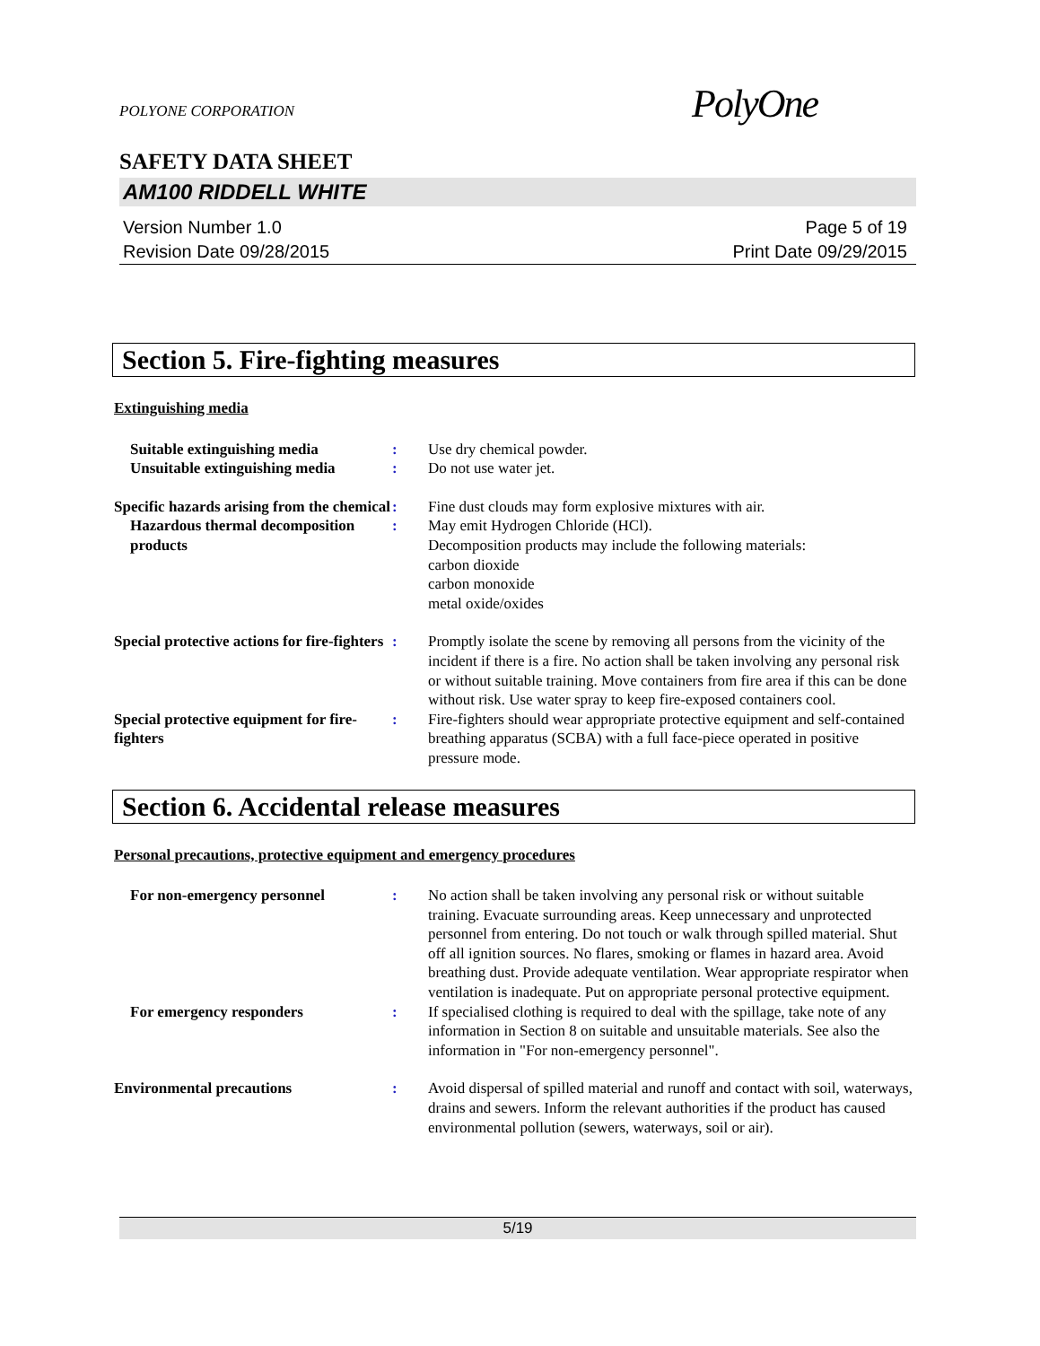PolyOne
POLYONE CORPORATION
SAFETY DATA SHEET
AM100 RIDDELL WHITE
Version Number 1.0
Revision Date 09/28/2015
Page 5 of 19
Print Date 09/29/2015
Section 5. Fire-fighting measures
Extinguishing media
Suitable extinguishing media : Use dry chemical powder.
Unsuitable extinguishing media
: Do not use water jet.
Specific hazards arising from the chemical
: Fine dust clouds may form explosive mixtures with air.
Hazardous thermal decomposition products
: May emit Hydrogen Chloride (HCl).
Decomposition products may include the following materials:
carbon dioxide
carbon monoxide
metal oxide/oxides
Special protective actions for fire-fighters
: Promptly isolate the scene by removing all persons from the vicinity of the incident if there is a fire. No action shall be taken involving any personal risk or without suitable training. Move containers from fire area if this can be done without risk. Use water spray to keep fire-exposed containers cool.
Special protective equipment for fire-fighters
: Fire-fighters should wear appropriate protective equipment and self-contained breathing apparatus (SCBA) with a full face-piece operated in positive pressure mode.
Section 6. Accidental release measures
Personal precautions, protective equipment and emergency procedures
For non-emergency personnel : No action shall be taken involving any personal risk or without suitable training. Evacuate surrounding areas. Keep unnecessary and unprotected personnel from entering. Do not touch or walk through spilled material. Shut off all ignition sources. No flares, smoking or flames in hazard area. Avoid breathing dust. Provide adequate ventilation. Wear appropriate respirator when ventilation is inadequate. Put on appropriate personal protective equipment.
For emergency responders : If specialised clothing is required to deal with the spillage, take note of any information in Section 8 on suitable and unsuitable materials. See also the information in "For non-emergency personnel".
Environmental precautions : Avoid dispersal of spilled material and runoff and contact with soil, waterways, drains and sewers. Inform the relevant authorities if the product has caused environmental pollution (sewers, waterways, soil or air).
5/19